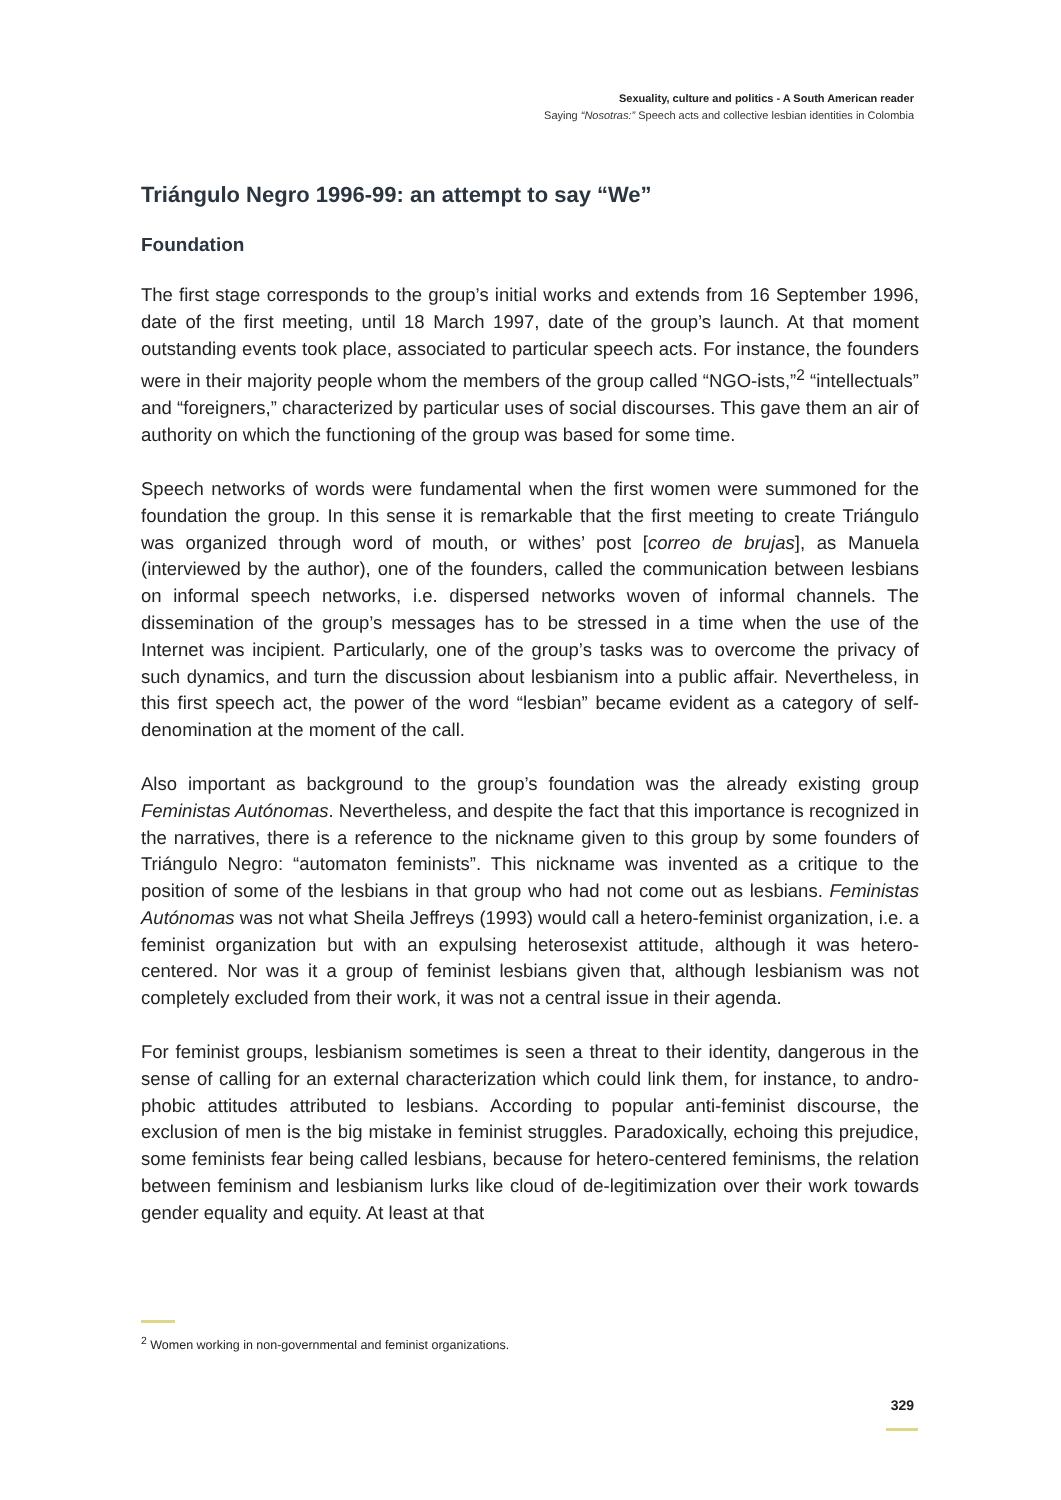Sexuality, culture and politics - A South American reader
Saying “Nosotras:” Speech acts and collective lesbian identities in Colombia
Triángulo Negro 1996-99: an attempt to say “We”
Foundation
The first stage corresponds to the group’s initial works and extends from 16 September 1996, date of the first meeting, until 18 March 1997, date of the group’s launch. At that moment outstanding events took place, associated to particular speech acts. For instance, the founders were in their majority people whom the members of the group called “NGO-ists,”<sup>2</sup> “intellectuals” and “foreigners,” characterized by particular uses of social discourses. This gave them an air of authority on which the functioning of the group was based for some time.
Speech networks of words were fundamental when the first women were summoned for the foundation the group. In this sense it is remarkable that the first meeting to create Triángulo was organized through word of mouth, or withes’ post [correo de brujas], as Manuela (interviewed by the author), one of the founders, called the communication between lesbians on informal speech networks, i.e. dispersed networks woven of informal channels. The dissemination of the group’s messages has to be stressed in a time when the use of the Internet was incipient. Particularly, one of the group’s tasks was to overcome the privacy of such dynamics, and turn the discussion about lesbianism into a public affair. Nevertheless, in this first speech act, the power of the word “lesbian” became evident as a category of self-denomination at the moment of the call.
Also important as background to the group’s foundation was the already existing group Feministas Autónomas. Nevertheless, and despite the fact that this importance is recognized in the narratives, there is a reference to the nickname given to this group by some founders of Triángulo Negro: “automaton feminists”. This nickname was invented as a critique to the position of some of the lesbians in that group who had not come out as lesbians. Feministas Autónomas was not what Sheila Jeffreys (1993) would call a hetero-feminist organization, i.e. a feminist organization but with an expulsing heterosexist attitude, although it was hetero-centered. Nor was it a group of feminist lesbians given that, although lesbianism was not completely excluded from their work, it was not a central issue in their agenda.
For feminist groups, lesbianism sometimes is seen a threat to their identity, dangerous in the sense of calling for an external characterization which could link them, for instance, to andro-phobic attitudes attributed to lesbians. According to popular anti-feminist discourse, the exclusion of men is the big mistake in feminist struggles. Paradoxically, echoing this prejudice, some feminists fear being called lesbians, because for hetero-centered feminisms, the relation between feminism and lesbianism lurks like cloud of de-legitimization over their work towards gender equality and equity. At least at that
<sup>2</sup> Women working in non-governmental and feminist organizations.
329